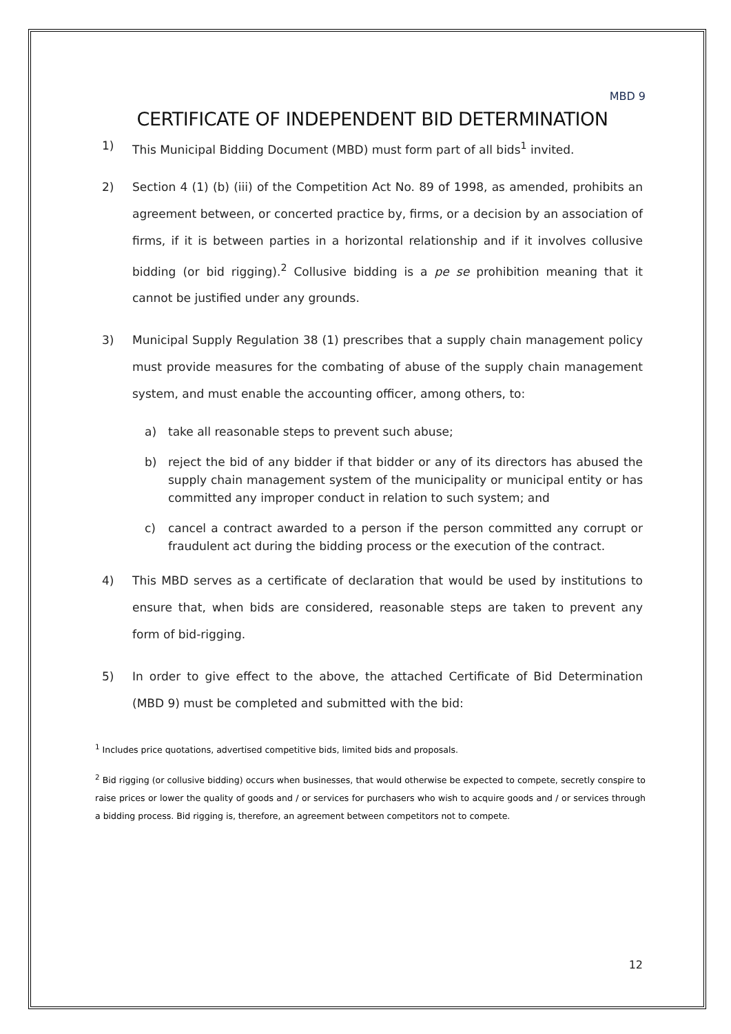MBD 9
CERTIFICATE OF INDEPENDENT BID DETERMINATION
1) This Municipal Bidding Document (MBD) must form part of all bids<sup>1</sup> invited.
2) Section 4 (1) (b) (iii) of the Competition Act No. 89 of 1998, as amended, prohibits an agreement between, or concerted practice by, firms, or a decision by an association of firms, if it is between parties in a horizontal relationship and if it involves collusive bidding (or bid rigging).<sup>2</sup> Collusive bidding is a pe se prohibition meaning that it cannot be justified under any grounds.
3) Municipal Supply Regulation 38 (1) prescribes that a supply chain management policy must provide measures for the combating of abuse of the supply chain management system, and must enable the accounting officer, among others, to:
a) take all reasonable steps to prevent such abuse;
b) reject the bid of any bidder if that bidder or any of its directors has abused the supply chain management system of the municipality or municipal entity or has committed any improper conduct in relation to such system; and
c) cancel a contract awarded to a person if the person committed any corrupt or fraudulent act during the bidding process or the execution of the contract.
4) This MBD serves as a certificate of declaration that would be used by institutions to ensure that, when bids are considered, reasonable steps are taken to prevent any form of bid-rigging.
5) In order to give effect to the above, the attached Certificate of Bid Determination (MBD 9) must be completed and submitted with the bid:
<sup>1</sup> Includes price quotations, advertised competitive bids, limited bids and proposals.
<sup>2</sup> Bid rigging (or collusive bidding) occurs when businesses, that would otherwise be expected to compete, secretly conspire to raise prices or lower the quality of goods and / or services for purchasers who wish to acquire goods and / or services through a bidding process. Bid rigging is, therefore, an agreement between competitors not to compete.
12